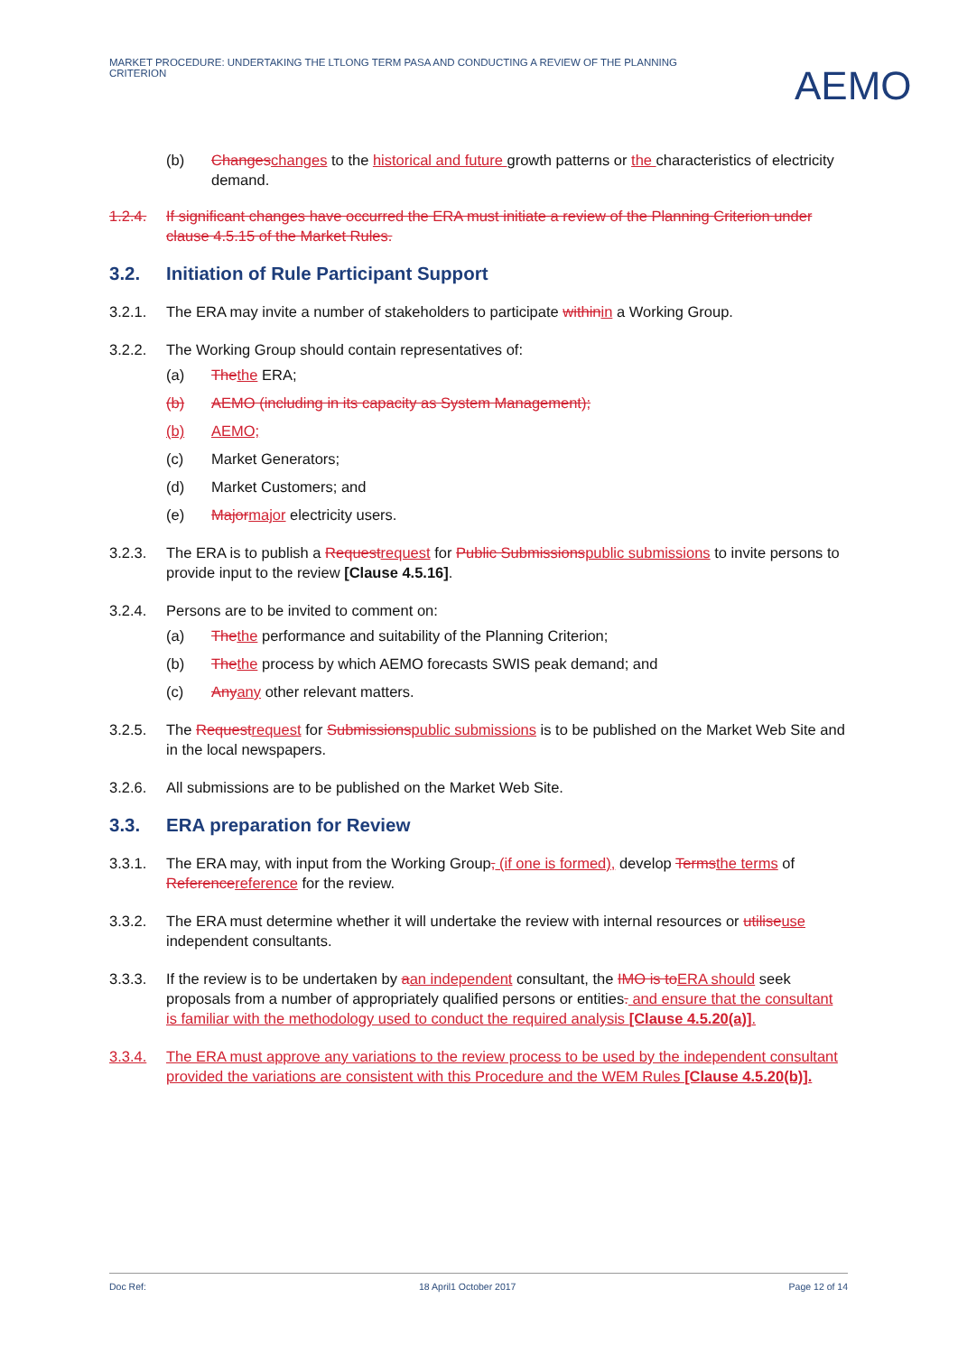MARKET PROCEDURE: UNDERTAKING THE LTLONG TERM PASA AND CONDUCTING A REVIEW OF THE PLANNING CRITERION
AEMO
(b) Changeschanges to the historical and future growth patterns or the characteristics of electricity demand.
1.2.4. If significant changes have occurred the ERA must initiate a review of the Planning Criterion under clause 4.5.15 of the Market Rules.
3.2. Initiation of Rule Participant Support
3.2.1. The ERA may invite a number of stakeholders to participate withinin a Working Group.
3.2.2. The Working Group should contain representatives of:
(a) Thethe ERA;
(b) AEMO (including in its capacity as System Management);
(b) AEMO;
(c) Market Generators;
(d) Market Customers; and
(e) Majormajor electricity users.
3.2.3. The ERA is to publish a Requestrequest for Public Submissionspublic submissions to invite persons to provide input to the review [Clause 4.5.16].
3.2.4. Persons are to be invited to comment on:
(a) Thethe performance and suitability of the Planning Criterion;
(b) Thethe process by which AEMO forecasts SWIS peak demand; and
(c) Anyany other relevant matters.
3.2.5. The Requestrequest for Submissionspublic submissions is to be published on the Market Web Site and in the local newspapers.
3.2.6. All submissions are to be published on the Market Web Site.
3.3. ERA preparation for Review
3.3.1. The ERA may, with input from the Working Group, (if one is formed), develop Termsthe terms of Referencereference for the review.
3.3.2. The ERA must determine whether it will undertake the review with internal resources or utiliseuse independent consultants.
3.3.3. If the review is to be undertaken by aan independent consultant, the IMO is toERA should seek proposals from a number of appropriately qualified persons or entities. and ensure that the consultant is familiar with the methodology used to conduct the required analysis [Clause 4.5.20(a)].
3.3.4. The ERA must approve any variations to the review process to be used by the independent consultant provided the variations are consistent with this Procedure and the WEM Rules [Clause 4.5.20(b)].
Doc Ref: 18 April1 October 2017 Page 12 of 14